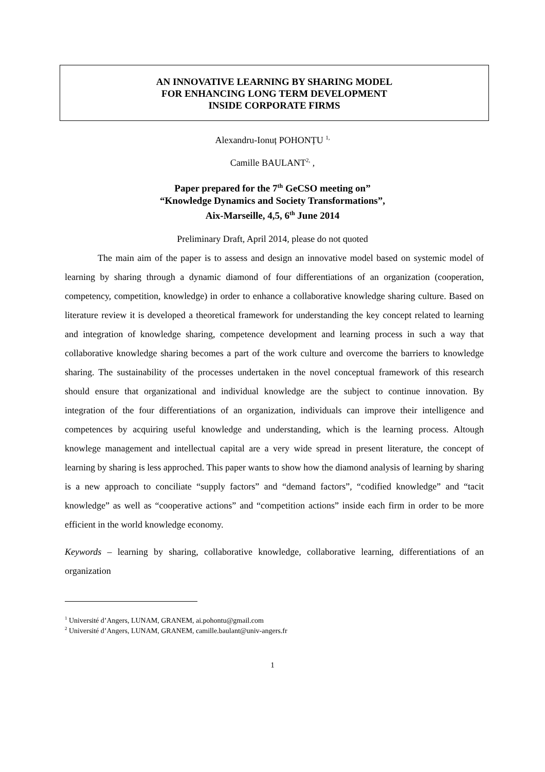AN INNOVATIVE LEARNING BY SHARING MODEL
FOR ENHANCING LONG TERM DEVELOPMENT
INSIDE CORPORATE FIRMS
Alexandru-Ionuț POHONȚU <sup>1,</sup>
Camille BAULANT<sup>2,</sup> ,
Paper prepared for the 7<sup>th</sup> GeCSO meeting on”
“Knowledge Dynamics and Society Transformations”,
Aix-Marseille, 4,5, 6<sup>th</sup> June 2014
Preliminary Draft, April 2014, please do not quoted
The main aim of the paper is to assess and design an innovative model based on systemic model of learning by sharing through a dynamic diamond of four differentiations of an organization (cooperation, competency, competition, knowledge) in order to enhance a collaborative knowledge sharing culture. Based on literature review it is developed a theoretical framework for understanding the key concept related to learning and integration of knowledge sharing, competence development and learning process in such a way that collaborative knowledge sharing becomes a part of the work culture and overcome the barriers to knowledge sharing. The sustainability of the processes undertaken in the novel conceptual framework of this research should ensure that organizational and individual knowledge are the subject to continue innovation. By integration of the four differentiations of an organization, individuals can improve their intelligence and competences by acquiring useful knowledge and understanding, which is the learning process. Altough knowlege management and intellectual capital are a very wide spread in present literature, the concept of learning by sharing is less approched. This paper wants to show how the diamond analysis of learning by sharing is a new approach to conciliate “supply factors” and “demand factors”, “codified knowledge” and “tacit knowledge” as well as “cooperative actions” and “competition actions” inside each firm in order to be more efficient in the world knowledge economy.
Keywords – learning by sharing, collaborative knowledge, collaborative learning, differentiations of an organization
<sup>1</sup> Université d’Angers, LUNAM, GRANEM, ai.pohontu@gmail.com
<sup>2</sup> Université d’Angers, LUNAM, GRANEM, camille.baulant@univ-angers.fr
1